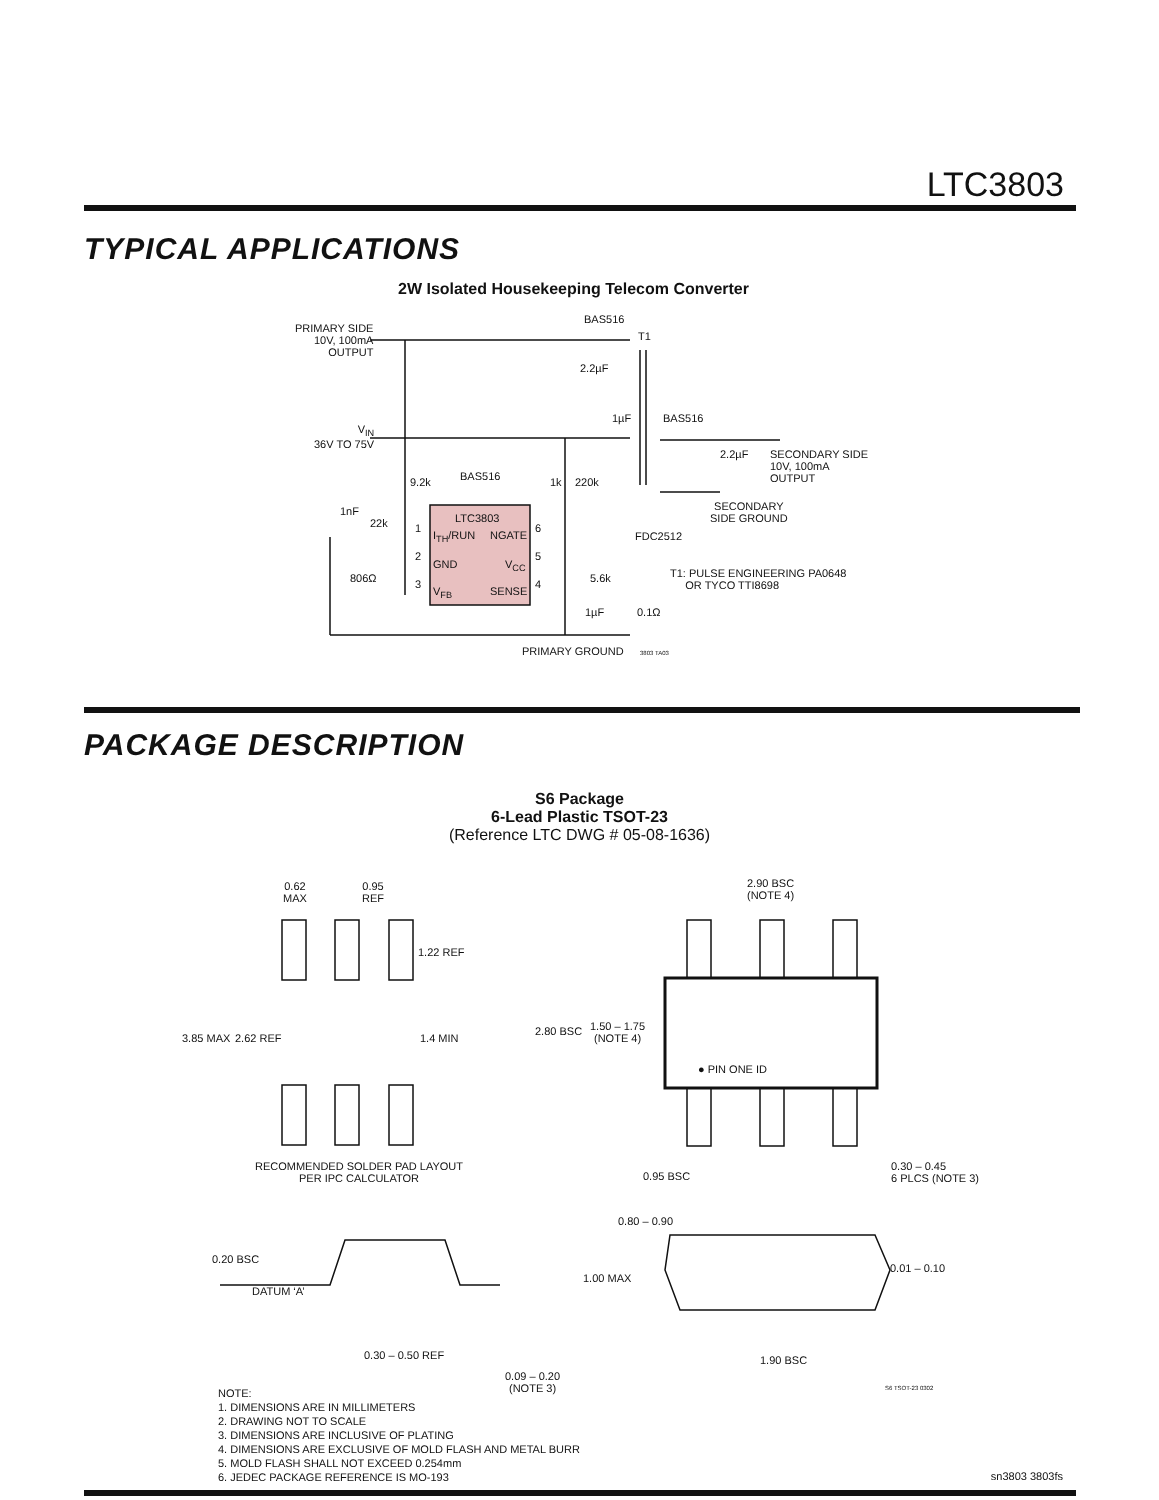LTC3803
TYPICAL APPLICATIONS
2W Isolated Housekeeping Telecom Converter
PRIMARY SIDE
10V, 100mA
OUTPUT
BAS516
T1
2.2µF
1µF BAS516
V<sub>IN</sub>
36V TO 75V
2.2µF
SECONDARY SIDE
10V, 100mA
OUTPUT
9.2k BAS516 1k 220k
SECONDARY
SIDE GROUND
1nF
22k LTC3803
1
I<sub>TH</sub>/RUN NGATE
6
FDC2512
2
GND V<sub>CC</sub>
5
T1: PULSE ENGINEERING PA0648
OR TYCO TTI8698
806Ω 5.6k
3
V<sub>FB</sub> SENSE
4
1µF 0.1Ω
PRIMARY GROUND 3803 TA03
PACKAGE DESCRIPTION
S6 Package
6-Lead Plastic TSOT-23
(Reference LTC DWG # 05-08-1636)
0.62
MAX
0.95
REF
2.90 BSC
(NOTE 4)
1.22 REF
3.85 MAX 2.62 REF 1.4 MIN
2.80 BSC
1.50 – 1.75
(NOTE 4)
● PIN ONE ID
RECOMMENDED SOLDER PAD LAYOUT
PER IPC CALCULATOR
0.95 BSC
0.30 – 0.45
6 PLCS (NOTE 3)
0.80 – 0.90
0.20 BSC
1.00 MAX
0.01 – 0.10
DATUM ‘A’
0.30 – 0.50 REF 1.90 BSC
0.09 – 0.20
(NOTE 3)
S6 TSOT-23 0302
NOTE:
1. DIMENSIONS ARE IN MILLIMETERS
2. DRAWING NOT TO SCALE
3. DIMENSIONS ARE INCLUSIVE OF PLATING
4. DIMENSIONS ARE EXCLUSIVE OF MOLD FLASH AND METAL BURR
5. MOLD FLASH SHALL NOT EXCEED 0.254mm
6. JEDEC PACKAGE REFERENCE IS MO-193
sn3803 3803fs